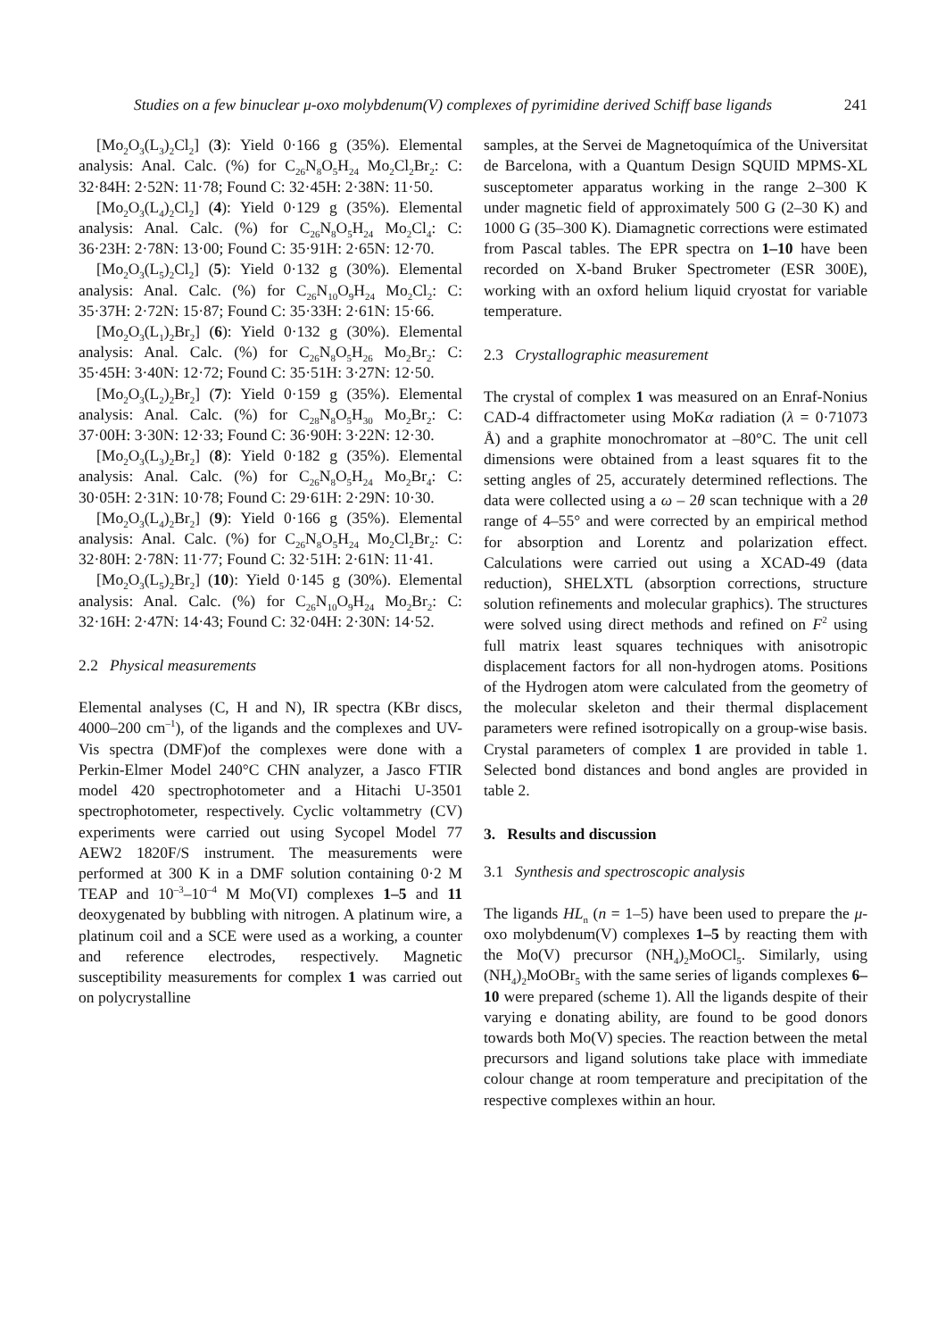Studies on a few binuclear μ-oxo molybdenum(V) complexes of pyrimidine derived Schiff base ligands 241
[Mo<sub>2</sub>O<sub>3</sub>(L<sub>3</sub>)<sub>2</sub>Cl<sub>2</sub>] (3): Yield 0·166 g (35%). Elemental analysis: Anal. Calc. (%) for C<sub>26</sub>N<sub>8</sub>O<sub>5</sub>H<sub>24</sub> Mo<sub>2</sub>Cl<sub>2</sub>Br<sub>2</sub>: C: 32·84H: 2·52N: 11·78; Found C: 32·45H: 2·38N: 11·50.
[Mo<sub>2</sub>O<sub>3</sub>(L<sub>4</sub>)<sub>2</sub>Cl<sub>2</sub>] (4): Yield 0·129 g (35%). Elemental analysis: Anal. Calc. (%) for C<sub>26</sub>N<sub>8</sub>O<sub>5</sub>H<sub>24</sub> Mo<sub>2</sub>Cl<sub>4</sub>: C: 36·23H: 2·78N: 13·00; Found C: 35·91H: 2·65N: 12·70.
[Mo<sub>2</sub>O<sub>3</sub>(L<sub>5</sub>)<sub>2</sub>Cl<sub>2</sub>] (5): Yield 0·132 g (30%). Elemental analysis: Anal. Calc. (%) for C<sub>26</sub>N<sub>10</sub>O<sub>9</sub>H<sub>24</sub> Mo<sub>2</sub>Cl<sub>2</sub>: C: 35·37H: 2·72N: 15·87; Found C: 35·33H: 2·61N: 15·66.
[Mo<sub>2</sub>O<sub>3</sub>(L<sub>1</sub>)<sub>2</sub>Br<sub>2</sub>] (6): Yield 0·132 g (30%). Elemental analysis: Anal. Calc. (%) for C<sub>26</sub>N<sub>8</sub>O<sub>5</sub>H<sub>26</sub> Mo<sub>2</sub>Br<sub>2</sub>: C: 35·45H: 3·40N: 12·72; Found C: 35·51H: 3·27N: 12·50.
[Mo<sub>2</sub>O<sub>3</sub>(L<sub>2</sub>)<sub>2</sub>Br<sub>2</sub>] (7): Yield 0·159 g (35%). Elemental analysis: Anal. Calc. (%) for C<sub>28</sub>N<sub>8</sub>O<sub>5</sub>H<sub>30</sub> Mo<sub>2</sub>Br<sub>2</sub>: C: 37·00H: 3·30N: 12·33; Found C: 36·90H: 3·22N: 12·30.
[Mo<sub>2</sub>O<sub>3</sub>(L<sub>3</sub>)<sub>2</sub>Br<sub>2</sub>] (8): Yield 0·182 g (35%). Elemental analysis: Anal. Calc. (%) for C<sub>26</sub>N<sub>8</sub>O<sub>5</sub>H<sub>24</sub> Mo<sub>2</sub>Br<sub>4</sub>: C: 30·05H: 2·31N: 10·78; Found C: 29·61H: 2·29N: 10·30.
[Mo<sub>2</sub>O<sub>3</sub>(L<sub>4</sub>)<sub>2</sub>Br<sub>2</sub>] (9): Yield 0·166 g (35%). Elemental analysis: Anal. Calc. (%) for C<sub>26</sub>N<sub>8</sub>O<sub>5</sub>H<sub>24</sub> Mo<sub>2</sub>Cl<sub>2</sub>Br<sub>2</sub>: C: 32·80H: 2·78N: 11·77; Found C: 32·51H: 2·61N: 11·41.
[Mo<sub>2</sub>O<sub>3</sub>(L<sub>5</sub>)<sub>2</sub>Br<sub>2</sub>] (10): Yield 0·145 g (30%). Elemental analysis: Anal. Calc. (%) for C<sub>26</sub>N<sub>10</sub>O<sub>9</sub>H<sub>24</sub> Mo<sub>2</sub>Br<sub>2</sub>: C: 32·16H: 2·47N: 14·43; Found C: 32·04H: 2·30N: 14·52.
2.2 Physical measurements
Elemental analyses (C, H and N), IR spectra (KBr discs, 4000–200 cm<sup>–1</sup>), of the ligands and the complexes and UV-Vis spectra (DMF)of the complexes were done with a Perkin-Elmer Model 240°C CHN analyzer, a Jasco FTIR model 420 spectrophotometer and a Hitachi U-3501 spectrophotometer, respectively. Cyclic voltammetry (CV) experiments were carried out using Sycopel Model 77 AEW2 1820F/S instrument. The measurements were performed at 300 K in a DMF solution containing 0·2 M TEAP and 10<sup>–3</sup>–10<sup>–4</sup> M Mo(VI) complexes 1–5 and 11 deoxygenated by bubbling with nitrogen. A platinum wire, a platinum coil and a SCE were used as a working, a counter and reference electrodes, respectively. Magnetic susceptibility measurements for complex 1 was carried out on polycrystalline
samples, at the Servei de Magnetoquímica of the Universitat de Barcelona, with a Quantum Design SQUID MPMS-XL susceptometer apparatus working in the range 2–300 K under magnetic field of approximately 500 G (2–30 K) and 1000 G (35–300 K). Diamagnetic corrections were estimated from Pascal tables. The EPR spectra on 1–10 have been recorded on X-band Bruker Spectrometer (ESR 300E), working with an oxford helium liquid cryostat for variable temperature.
2.3 Crystallographic measurement
The crystal of complex 1 was measured on an Enraf-Nonius CAD-4 diffractometer using MoKα radiation (λ = 0·71073 Å) and a graphite monochromator at –80°C. The unit cell dimensions were obtained from a least squares fit to the setting angles of 25, accurately determined reflections. The data were collected using a ω – 2θ scan technique with a 2θ range of 4–55° and were corrected by an empirical method for absorption and Lorentz and polarization effect. Calculations were carried out using a XCAD-49 (data reduction), SHELXTL (absorption corrections, structure solution refinements and molecular graphics). The structures were solved using direct methods and refined on F<sup>2</sup> using full matrix least squares techniques with anisotropic displacement factors for all non-hydrogen atoms. Positions of the Hydrogen atom were calculated from the geometry of the molecular skeleton and their thermal displacement parameters were refined isotropically on a group-wise basis. Crystal parameters of complex 1 are provided in table 1. Selected bond distances and bond angles are provided in table 2.
3. Results and discussion
3.1 Synthesis and spectroscopic analysis
The ligands HL<sub>n</sub> (n = 1–5) have been used to prepare the μ-oxo molybdenum(V) complexes 1–5 by reacting them with the Mo(V) precursor (NH<sub>4</sub>)<sub>2</sub>MoOCl<sub>5</sub>. Similarly, using (NH<sub>4</sub>)<sub>2</sub>MoOBr<sub>5</sub> with the same series of ligands complexes 6–10 were prepared (scheme 1). All the ligands despite of their varying e donating ability, are found to be good donors towards both Mo(V) species. The reaction between the metal precursors and ligand solutions take place with immediate colour change at room temperature and precipitation of the respective complexes within an hour.